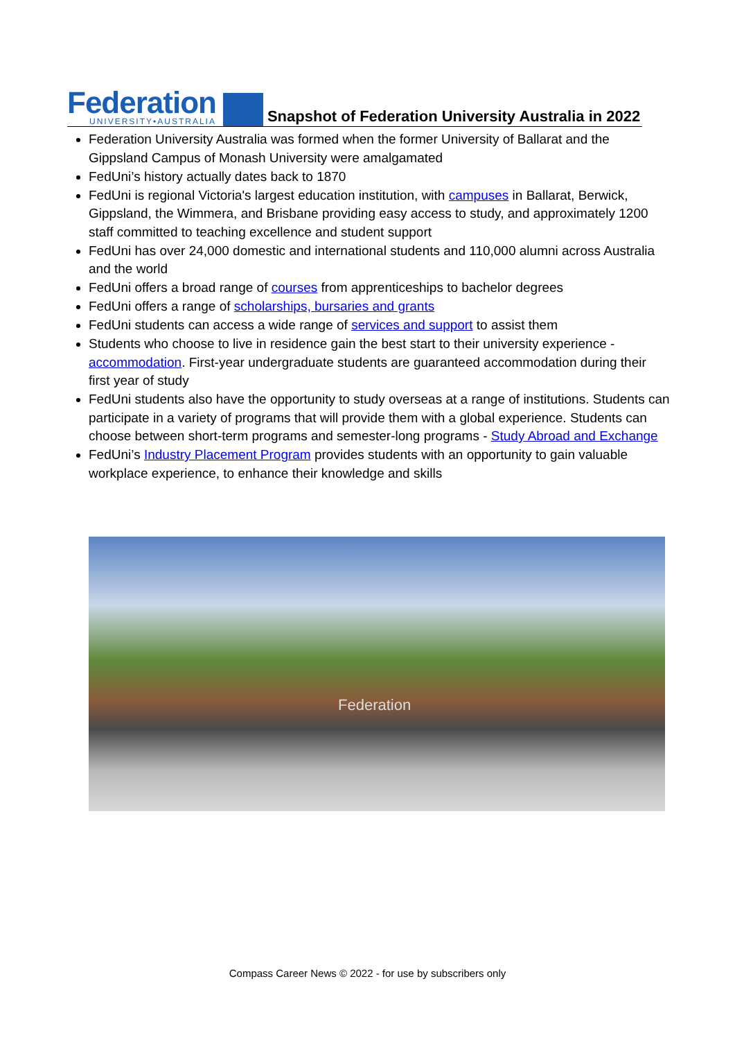Federation
UNIVERSITY•AUSTRALIA
Snapshot of Federation University Australia in 2022
Federation University Australia was formed when the former University of Ballarat and the Gippsland Campus of Monash University were amalgamated
FedUni’s history actually dates back to 1870
FedUni is regional Victoria's largest education institution, with campuses in Ballarat, Berwick, Gippsland, the Wimmera, and Brisbane providing easy access to study, and approximately 1200 staff committed to teaching excellence and student support
FedUni has over 24,000 domestic and international students and 110,000 alumni across Australia and the world
FedUni offers a broad range of courses from apprenticeships to bachelor degrees
FedUni offers a range of scholarships, bursaries and grants
FedUni students can access a wide range of services and support to assist them
Students who choose to live in residence gain the best start to their university experience - accommodation. First-year undergraduate students are guaranteed accommodation during their first year of study
FedUni students also have the opportunity to study overseas at a range of institutions. Students can participate in a variety of programs that will provide them with a global experience. Students can choose between short-term programs and semester-long programs - Study Abroad and Exchange
FedUni’s Industry Placement Program provides students with an opportunity to gain valuable workplace experience, to enhance their knowledge and skills
Federation
Compass Career News © 2022 - for use by subscribers only